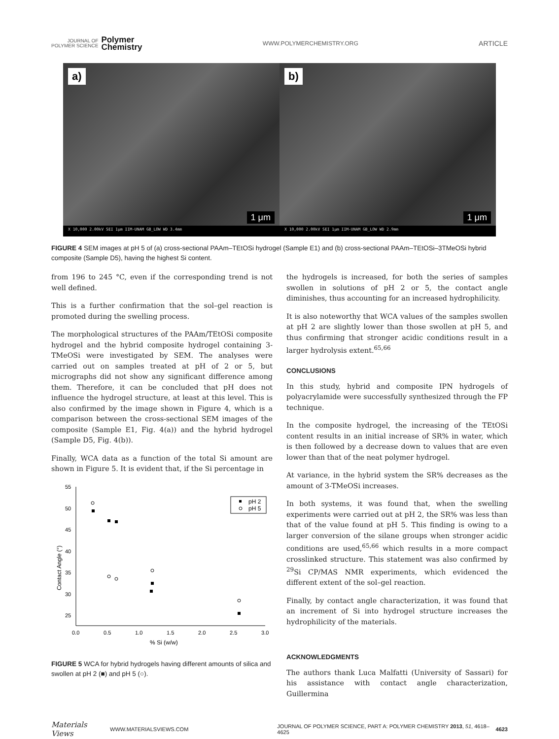JOURNAL OF
POLYMER SCIENCE
Polymer
Chemistry
WWW.POLYMERCHEMISTRY.ORG
ARTICLE
a)
1 μm
X 10,000 2.00kV SEI 1μm IIM-UNAM GB_LOW WD 3.4mm
b)
1 μm
X 10,000 2.00kV SEI 1μm IIM-UNAM GB_LOW WD 2.9mm
FIGURE 4 SEM images at pH 5 of (a) cross-sectional PAAm–TEtOSi hydrogel (Sample E1) and (b) cross-sectional PAAm–TEtOSi–3TMeOSi hybrid composite (Sample D5), having the highest Si content.
from 196 to 245 °C, even if the corresponding trend is not well defined.
This is a further confirmation that the sol–gel reaction is promoted during the swelling process.
The morphological structures of the PAAm/TEtOSi composite hydrogel and the hybrid composite hydrogel containing 3-TMeOSi were investigated by SEM. The analyses were carried out on samples treated at pH of 2 or 5, but micrographs did not show any significant difference among them. Therefore, it can be concluded that pH does not influence the hydrogel structure, at least at this level. This is also confirmed by the image shown in Figure 4, which is a comparison between the cross-sectional SEM images of the composite (Sample E1, Fig. 4(a)) and the hybrid hydrogel (Sample D5, Fig. 4(b)).
Finally, WCA data as a function of the total Si amount are shown in Figure 5. It is evident that, if the Si percentage in
55
50
45
40
35
30
25
0.0
0.5
1.0
1.5
2.0
2.5
3.0
% Si (w/w)
Contact Angle (°)
pH 2
pH 5
FIGURE 5 WCA for hybrid hydrogels having different amounts of silica and swollen at pH 2 (■) and pH 5 (○).
the hydrogels is increased, for both the series of samples swollen in solutions of pH 2 or 5, the contact angle diminishes, thus accounting for an increased hydrophilicity.
It is also noteworthy that WCA values of the samples swollen at pH 2 are slightly lower than those swollen at pH 5, and thus confirming that stronger acidic conditions result in a larger hydrolysis extent.<sup>65,66</sup>
CONCLUSIONS
In this study, hybrid and composite IPN hydrogels of polyacrylamide were successfully synthesized through the FP technique.
In the composite hydrogel, the increasing of the TEtOSi content results in an initial increase of SR% in water, which is then followed by a decrease down to values that are even lower than that of the neat polymer hydrogel.
At variance, in the hybrid system the SR% decreases as the amount of 3-TMeOSi increases.
In both systems, it was found that, when the swelling experiments were carried out at pH 2, the SR% was less than that of the value found at pH 5. This finding is owing to a larger conversion of the silane groups when stronger acidic conditions are used,<sup>65,66</sup> which results in a more compact crosslinked structure. This statement was also confirmed by <sup>29</sup>Si CP/MAS NMR experiments, which evidenced the different extent of the sol–gel reaction.
Finally, by contact angle characterization, it was found that an increment of Si into hydrogel structure increases the hydrophilicity of the materials.
ACKNOWLEDGMENTS
The authors thank Luca Malfatti (University of Sassari) for his assistance with contact angle characterization, Guillermina
Materials Views WWW.MATERIALSVIEWS.COM JOURNAL OF POLYMER SCIENCE, PART A: POLYMER CHEMISTRY 2013, 51, 4618–4625 4623